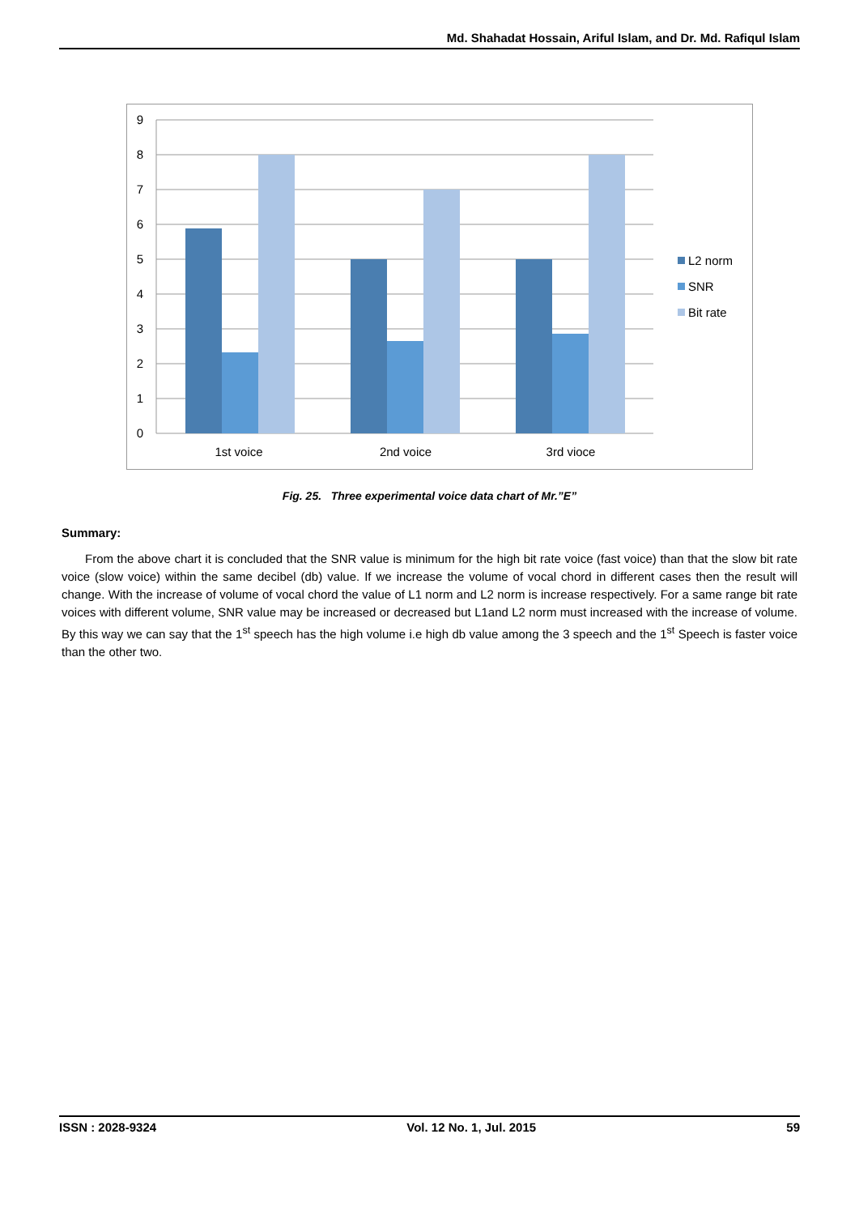Md. Shahadat Hossain, Ariful Islam, and Dr. Md. Rafiqul Islam
9
8
7
6
5
4
3
2
1
0
1st voice
2nd voice
3rd vioce
L2 norm
SNR
Bit rate
Fig. 25. Three experimental voice data chart of Mr.”E”
Summary:
From the above chart it is concluded that the SNR value is minimum for the high bit rate voice (fast voice) than that the slow bit rate voice (slow voice) within the same decibel (db) value. If we increase the volume of vocal chord in different cases then the result will change. With the increase of volume of vocal chord the value of L1 norm and L2 norm is increase respectively. For a same range bit rate voices with different volume, SNR value may be increased or decreased but L1and L2 norm must increased with the increase of volume. By this way we can say that the 1<sup>st</sup> speech has the high volume i.e high db value among the 3 speech and the 1<sup>st</sup> Speech is faster voice than the other two.
ISSN : 2028-9324 Vol. 12 No. 1, Jul. 2015 59